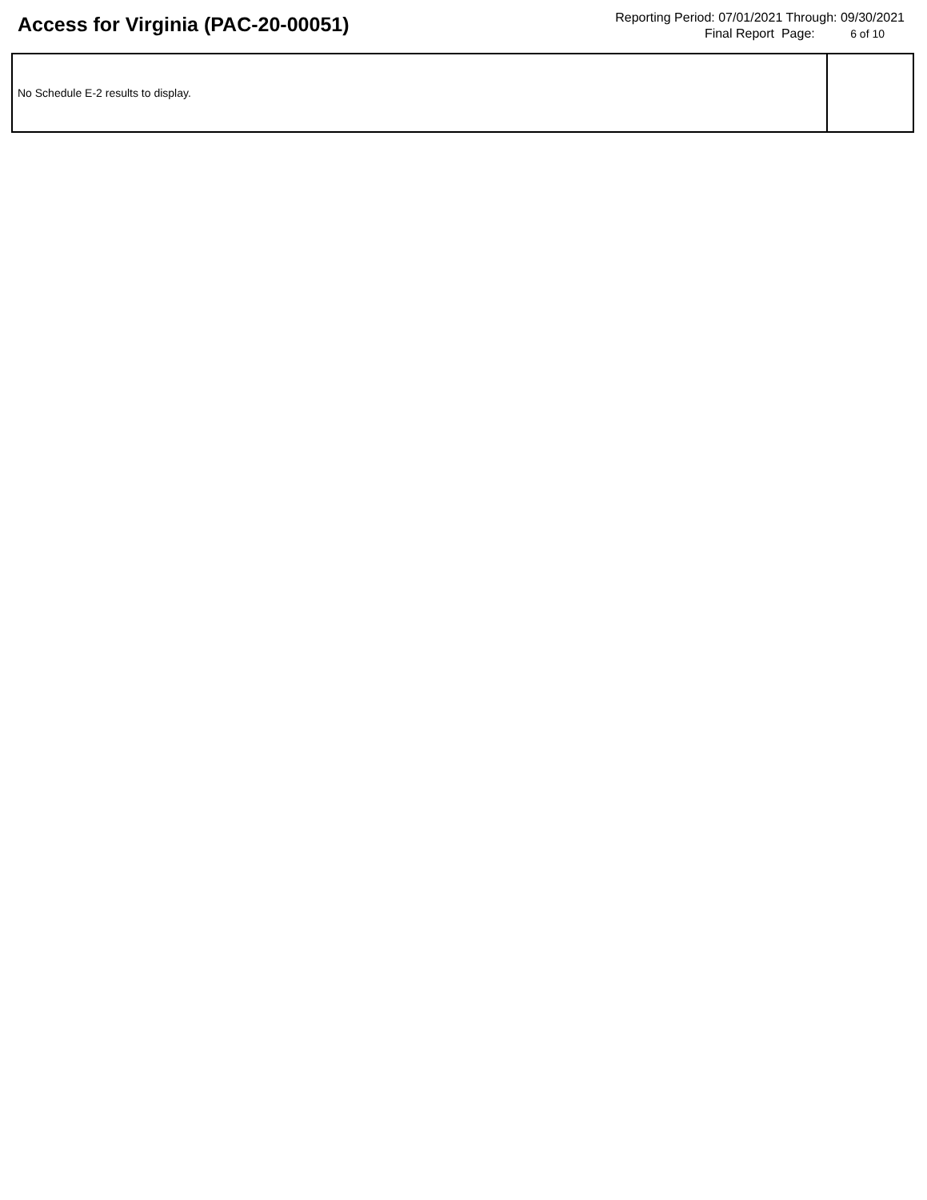Access for Virginia (PAC-20-00051)
Reporting Period: 07/01/2021 Through: 09/30/2021
Final Report Page: 6 of 10
| No Schedule E-2 results to display. | |